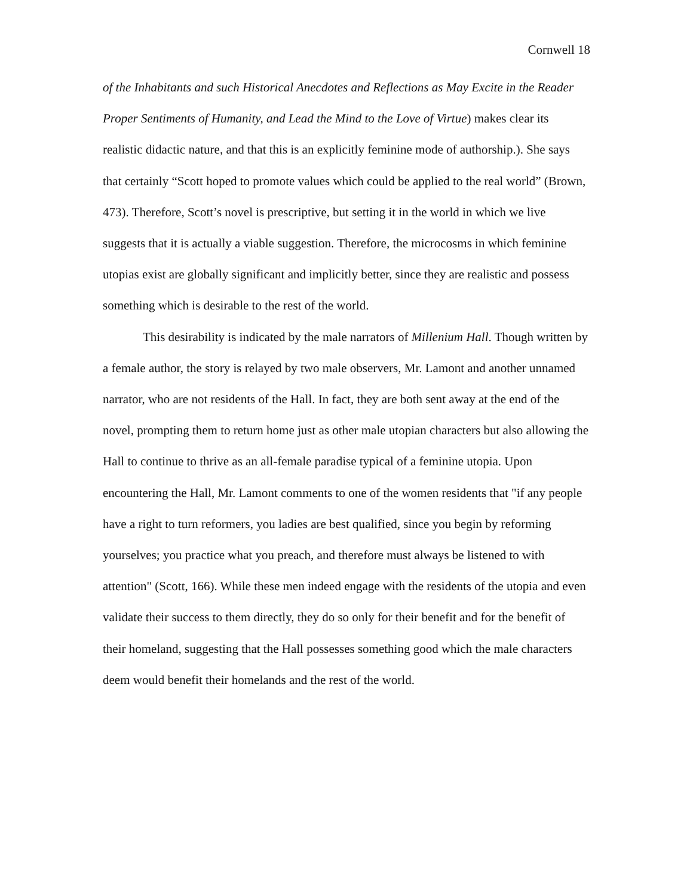Cornwell 18
of the Inhabitants and such Historical Anecdotes and Reflections as May Excite in the Reader Proper Sentiments of Humanity, and Lead the Mind to the Love of Virtue) makes clear its realistic didactic nature, and that this is an explicitly feminine mode of authorship.). She says that certainly “Scott hoped to promote values which could be applied to the real world” (Brown, 473). Therefore, Scott’s novel is prescriptive, but setting it in the world in which we live suggests that it is actually a viable suggestion. Therefore, the microcosms in which feminine utopias exist are globally significant and implicitly better, since they are realistic and possess something which is desirable to the rest of the world.
This desirability is indicated by the male narrators of Millenium Hall. Though written by a female author, the story is relayed by two male observers, Mr. Lamont and another unnamed narrator, who are not residents of the Hall. In fact, they are both sent away at the end of the novel, prompting them to return home just as other male utopian characters but also allowing the Hall to continue to thrive as an all-female paradise typical of a feminine utopia. Upon encountering the Hall, Mr. Lamont comments to one of the women residents that "if any people have a right to turn reformers, you ladies are best qualified, since you begin by reforming yourselves; you practice what you preach, and therefore must always be listened to with attention" (Scott, 166). While these men indeed engage with the residents of the utopia and even validate their success to them directly, they do so only for their benefit and for the benefit of their homeland, suggesting that the Hall possesses something good which the male characters deem would benefit their homelands and the rest of the world.